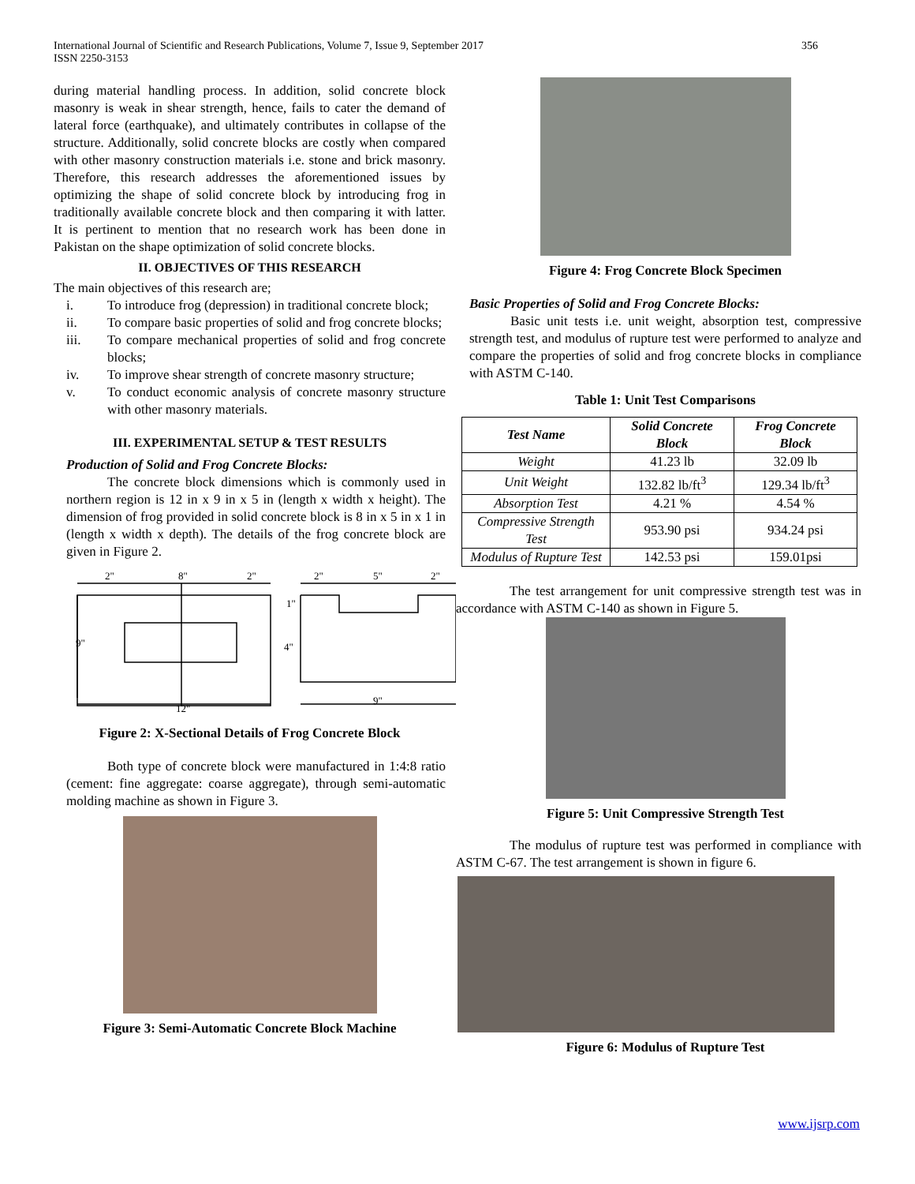International Journal of Scientific and Research Publications, Volume 7, Issue 9, September 2017
ISSN 2250-3153
356
during material handling process. In addition, solid concrete block masonry is weak in shear strength, hence, fails to cater the demand of lateral force (earthquake), and ultimately contributes in collapse of the structure. Additionally, solid concrete blocks are costly when compared with other masonry construction materials i.e. stone and brick masonry. Therefore, this research addresses the aforementioned issues by optimizing the shape of solid concrete block by introducing frog in traditionally available concrete block and then comparing it with latter. It is pertinent to mention that no research work has been done in Pakistan on the shape optimization of solid concrete blocks.
II. OBJECTIVES OF THIS RESEARCH
The main objectives of this research are;
i. To introduce frog (depression) in traditional concrete block;
ii. To compare basic properties of solid and frog concrete blocks;
iii. To compare mechanical properties of solid and frog concrete blocks;
iv. To improve shear strength of concrete masonry structure;
v. To conduct economic analysis of concrete masonry structure with other masonry materials.
III. EXPERIMENTAL SETUP & TEST RESULTS
Production of Solid and Frog Concrete Blocks:
The concrete block dimensions which is commonly used in northern region is 12 in x 9 in x 5 in (length x width x height). The dimension of frog provided in solid concrete block is 8 in x 5 in x 1 in (length x width x depth). The details of the frog concrete block are given in Figure 2.
2"
8"
2"
2"
5"
2"
1"
4"
9"
12"
9"
Figure 2: X-Sectional Details of Frog Concrete Block
Both type of concrete block were manufactured in 1:4:8 ratio (cement: fine aggregate: coarse aggregate), through semi-automatic molding machine as shown in Figure 3.
Figure 3: Semi-Automatic Concrete Block Machine
Figure 4: Frog Concrete Block Specimen
Basic Properties of Solid and Frog Concrete Blocks:
Basic unit tests i.e. unit weight, absorption test, compressive strength test, and modulus of rupture test were performed to analyze and compare the properties of solid and frog concrete blocks in compliance with ASTM C-140.
Table 1: Unit Test Comparisons
| Test Name | Solid Concrete Block | Frog Concrete Block |
| --- | --- | --- |
| Weight | 41.23 lb | 32.09 lb |
| Unit Weight | 132.82 lb/ft<sup>3</sup> | 129.34 lb/ft<sup>3</sup> |
| Absorption Test | 4.21 % | 4.54 % |
| Compressive Strength Test | 953.90 psi | 934.24 psi |
| Modulus of Rupture Test | 142.53 psi | 159.01psi |
The test arrangement for unit compressive strength test was in accordance with ASTM C-140 as shown in Figure 5.
Figure 5: Unit Compressive Strength Test
The modulus of rupture test was performed in compliance with ASTM C-67. The test arrangement is shown in figure 6.
Figure 6: Modulus of Rupture Test
www.ijsrp.com